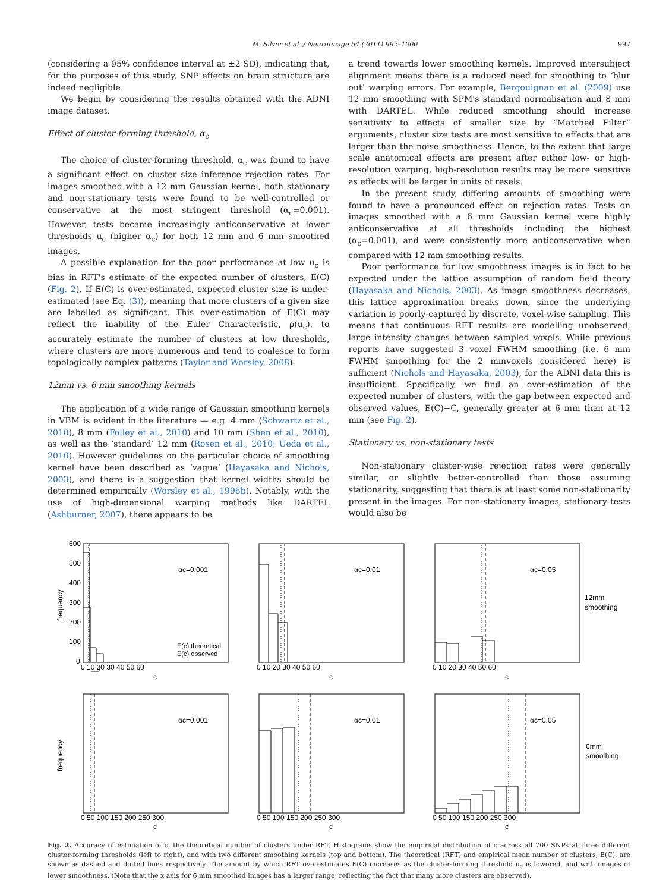M. Silver et al. / NeuroImage 54 (2011) 992–1000 997
(considering a 95% confidence interval at ±2 SD), indicating that, for the purposes of this study, SNP effects on brain structure are indeed negligible.
We begin by considering the results obtained with the ADNI image dataset.
Effect of cluster-forming threshold, α<sub>c</sub>
The choice of cluster-forming threshold, α<sub>c</sub> was found to have a significant effect on cluster size inference rejection rates. For images smoothed with a 12 mm Gaussian kernel, both stationary and non-stationary tests were found to be well-controlled or conservative at the most stringent threshold (α<sub>c</sub>=0.001). However, tests became increasingly anticonservative at lower thresholds u<sub>c</sub> (higher α<sub>c</sub>) for both 12 mm and 6 mm smoothed images.
A possible explanation for the poor performance at low u<sub>c</sub> is bias in RFT's estimate of the expected number of clusters, E(C) (Fig. 2). If E(C) is over-estimated, expected cluster size is under-estimated (see Eq. (3)), meaning that more clusters of a given size are labelled as significant. This over-estimation of E(C) may reflect the inability of the Euler Characteristic, ρ(u<sub>c</sub>), to accurately estimate the number of clusters at low thresholds, where clusters are more numerous and tend to coalesce to form topologically complex patterns (Taylor and Worsley, 2008).
12mm vs. 6 mm smoothing kernels
The application of a wide range of Gaussian smoothing kernels in VBM is evident in the literature — e.g. 4 mm (Schwartz et al., 2010), 8 mm (Folley et al., 2010) and 10 mm (Shen et al., 2010), as well as the ‘standard’ 12 mm (Rosen et al., 2010; Ueda et al., 2010). However guidelines on the particular choice of smoothing kernel have been described as ‘vague’ (Hayasaka and Nichols, 2003), and there is a suggestion that kernel widths should be determined empirically (Worsley et al., 1996b). Notably, with the use of high-dimensional warping methods like DARTEL (Ashburner, 2007), there appears to be
a trend towards lower smoothing kernels. Improved intersubject alignment means there is a reduced need for smoothing to ‘blur out’ warping errors. For example, Bergouignan et al. (2009) use 12 mm smoothing with SPM's standard normalisation and 8 mm with DARTEL. While reduced smoothing should increase sensitivity to effects of smaller size by “Matched Filter” arguments, cluster size tests are most sensitive to effects that are larger than the noise smoothness. Hence, to the extent that large scale anatomical effects are present after either low- or high-resolution warping, high-resolution results may be more sensitive as effects will be larger in units of resels.
In the present study, differing amounts of smoothing were found to have a pronounced effect on rejection rates. Tests on images smoothed with a 6 mm Gaussian kernel were highly anticonservative at all thresholds including the highest (α<sub>c</sub>=0.001), and were consistently more anticonservative when compared with 12 mm smoothing results.
Poor performance for low smoothness images is in fact to be expected under the lattice assumption of random field theory (Hayasaka and Nichols, 2003). As image smoothness decreases, this lattice approximation breaks down, since the underlying variation is poorly-captured by discrete, voxel-wise sampling. This means that continuous RFT results are modelling unobserved, large intensity changes between sampled voxels. While previous reports have suggested 3 voxel FWHM smoothing (i.e. 6 mm FWHM smoothing for the 2 mmvoxels considered here) is sufficient (Nichols and Hayasaka, 2003), for the ADNI data this is insufficient. Specifically, we find an over-estimation of the expected number of clusters, with the gap between expected and observed values, E(C)−C, generally greater at 6 mm than at 12 mm (see Fig. 2).
Stationary vs. non-stationary tests
Non-stationary cluster-wise rejection rates were generally similar, or slightly better-controlled than those assuming stationarity, suggesting that there is at least some non-stationarity present in the images. For non-stationary images, stationary tests would also be
αc=0.001
αc=0.01
αc=0.05
αc=0.001
αc=0.01
αc=0.05
E(c) theoretical
E(c) observed
12mm
smoothing
6mm
smoothing
frequency
frequency
600
500
400
300
200
100
0
0 10 20 30 40 50 60
0 10 20 30 40 50 60
0 10 20 30 40 50 60
c
c
c
0 50 100 150 200 250 300
0 50 100 150 200 250 300
0 50 100 150 200 250 300
c
c
c
Fig. 2. Accuracy of estimation of c, the theoretical number of clusters under RFT. Histograms show the empirical distribution of c across all 700 SNPs at three different cluster-forming thresholds (left to right), and with two different smoothing kernels (top and bottom). The theoretical (RFT) and empirical mean number of clusters, E(C), are shown as dashed and dotted lines respectively. The amount by which RFT overestimates E(C) increases as the cluster-forming threshold u<sub>c</sub> is lowered, and with images of lower smoothness. (Note that the x axis for 6 mm smoothed images has a larger range, reflecting the fact that many more clusters are observed).